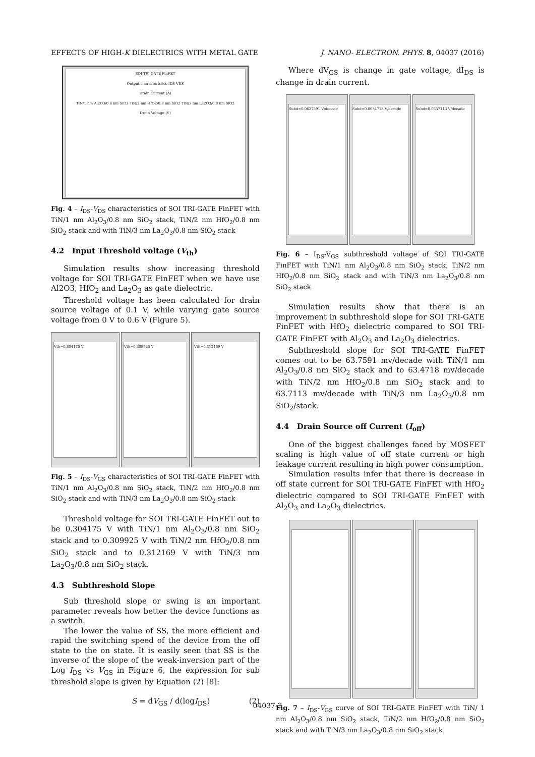EFFECTS OF HIGH-K DIELECTRICS WITH METAL GATE J. NANO- ELECTRON. PHYS. 8, 04037 (2016)
SOI TRI GATE FinFET
Output characteristics IDS-VDS
Drain Current (A)
TiN/1 nm Al2O3/0.8 nm SiO2 TiN/2 nm HfO2/0.8 nm SiO2 TiN/3 nm La2O3/0.8 nm SiO2
Drain Voltage (V)
Fig. 4 – I<sub>DS</sub>-V<sub>DS</sub> characteristics of SOI TRI-GATE FinFET with TiN/1 nm Al<sub>2</sub>O<sub>3</sub>/0.8 nm SiO<sub>2</sub> stack, TiN/2 nm HfO<sub>2</sub>/0.8 nm SiO<sub>2</sub> stack and with TiN/3 nm La<sub>2</sub>O<sub>3</sub>/0.8 nm SiO<sub>2</sub> stack
4.2 Input Threshold voltage (V<sub>th</sub>)
Simulation results show increasing threshold voltage for SOI TRI-GATE FinFET when we have use Al2O3, HfO<sub>2</sub> and La<sub>2</sub>O<sub>3</sub> as gate dielectric.
Threshold voltage has been calculated for drain source voltage of 0.1 V, while varying gate source voltage from 0 V to 0.6 V (Figure 5).
Vth=0.304175 V Vth=0.309925 V Vth=0.312169 V
Fig. 5 – I<sub>DS</sub>-V<sub>GS</sub> characteristics of SOI TRI-GATE FinFET with TiN/1 nm Al<sub>2</sub>O<sub>3</sub>/0.8 nm SiO<sub>2</sub> stack, TiN/2 nm HfO<sub>2</sub>/0.8 nm SiO<sub>2</sub> stack and with TiN/3 nm La<sub>2</sub>O<sub>3</sub>/0.8 nm SiO<sub>2</sub> stack
Threshold voltage for SOI TRI-GATE FinFET out to be 0.304175 V with TiN/1 nm Al<sub>2</sub>O<sub>3</sub>/0.8 nm SiO<sub>2</sub> stack and to 0.309925 V with TiN/2 nm HfO<sub>2</sub>/0.8 nm SiO<sub>2</sub> stack and to 0.312169 V with TiN/3 nm La<sub>2</sub>O<sub>3</sub>/0.8 nm SiO<sub>2</sub> stack.
4.3 Subthreshold Slope
Sub threshold slope or swing is an important parameter reveals how better the device functions as a switch.
The lower the value of SS, the more efficient and rapid the switching speed of the device from the off state to the on state. It is easily seen that SS is the inverse of the slope of the weak-inversion part of the Log I<sub>DS</sub> vs V<sub>GS</sub> in Figure 6, the expression for sub threshold slope is given by Equation (2) [8]:
S = dV<sub>GS</sub> / d(logI<sub>DS</sub>) (2)
Where dV<sub>GS</sub> is change in gate voltage, dI<sub>DS</sub> is change in drain current.
Subd=0.0637591 V/decade Subd=0.0634718 V/decade Subd=0.0637113 V/decade
Fig. 6 – I<sub>DS</sub>-V<sub>GS</sub> subthreshold voltage of SOI TRI-GATE FinFET with TiN/1 nm Al<sub>2</sub>O<sub>3</sub>/0.8 nm SiO<sub>2</sub> stack, TiN/2 nm HfO<sub>2</sub>/0.8 nm SiO<sub>2</sub> stack and with TiN/3 nm La<sub>2</sub>O<sub>3</sub>/0.8 nm SiO<sub>2</sub> stack
Simulation results show that there is an improvement in subthreshold slope for SOI TRI-GATE FinFET with HfO<sub>2</sub> dielectric compared to SOI TRI-GATE FinFET with Al<sub>2</sub>O<sub>3</sub> and La<sub>2</sub>O<sub>3</sub> dielectrics.
Subthreshold slope for SOI TRI-GATE FinFET comes out to be 63.7591 mv/decade with TiN/1 nm Al<sub>2</sub>O<sub>3</sub>/0.8 nm SiO<sub>2</sub> stack and to 63.4718 mv/decade with TiN/2 nm HfO<sub>2</sub>/0.8 nm SiO<sub>2</sub> stack and to 63.7113 mv/decade with TiN/3 nm La<sub>2</sub>O<sub>3</sub>/0.8 nm SiO<sub>2</sub>/stack.
4.4 Drain Source off Current (I<sub>off</sub>)
One of the biggest challenges faced by MOSFET scaling is high value of off state current or high leakage current resulting in high power consumption.
Simulation results infer that there is decrease in off state current for SOI TRI-GATE FinFET with HfO<sub>2</sub> dielectric compared to SOI TRI-GATE FinFET with Al<sub>2</sub>O<sub>3</sub> and La<sub>2</sub>O<sub>3</sub> dielectrics.
Fig. 7 – I<sub>DS</sub>-V<sub>GS</sub> curve of SOI TRI-GATE FinFET with TiN/ 1 nm Al<sub>2</sub>O<sub>3</sub>/0.8 nm SiO<sub>2</sub> stack, TiN/2 nm HfO<sub>2</sub>/0.8 nm SiO<sub>2</sub> stack and with TiN/3 nm La<sub>2</sub>O<sub>3</sub>/0.8 nm SiO<sub>2</sub> stack
04037-3